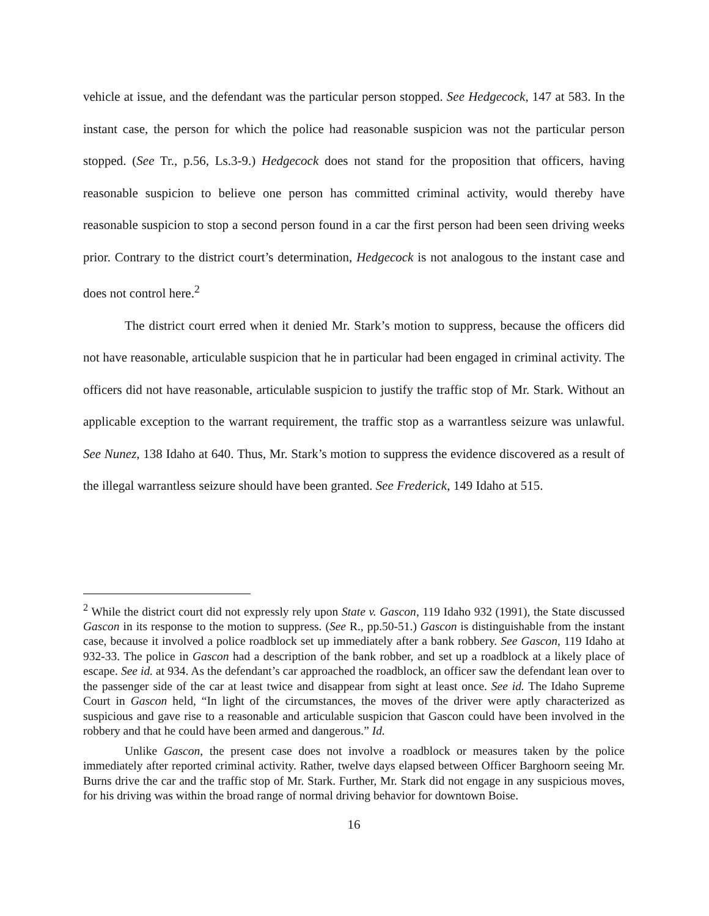vehicle at issue, and the defendant was the particular person stopped. See Hedgecock, 147 at 583. In the instant case, the person for which the police had reasonable suspicion was not the particular person stopped. (See Tr., p.56, Ls.3-9.) Hedgecock does not stand for the proposition that officers, having reasonable suspicion to believe one person has committed criminal activity, would thereby have reasonable suspicion to stop a second person found in a car the first person had been seen driving weeks prior. Contrary to the district court’s determination, Hedgecock is not analogous to the instant case and does not control here.<sup>2</sup>
The district court erred when it denied Mr. Stark’s motion to suppress, because the officers did not have reasonable, articulable suspicion that he in particular had been engaged in criminal activity. The officers did not have reasonable, articulable suspicion to justify the traffic stop of Mr. Stark. Without an applicable exception to the warrant requirement, the traffic stop as a warrantless seizure was unlawful. See Nunez, 138 Idaho at 640. Thus, Mr. Stark’s motion to suppress the evidence discovered as a result of the illegal warrantless seizure should have been granted. See Frederick, 149 Idaho at 515.
<sup>2</sup> While the district court did not expressly rely upon State v. Gascon, 119 Idaho 932 (1991), the State discussed Gascon in its response to the motion to suppress. (See R., pp.50-51.) Gascon is distinguishable from the instant case, because it involved a police roadblock set up immediately after a bank robbery. See Gascon, 119 Idaho at 932-33. The police in Gascon had a description of the bank robber, and set up a roadblock at a likely place of escape. See id. at 934. As the defendant’s car approached the roadblock, an officer saw the defendant lean over to the passenger side of the car at least twice and disappear from sight at least once. See id. The Idaho Supreme Court in Gascon held, “In light of the circumstances, the moves of the driver were aptly characterized as suspicious and gave rise to a reasonable and articulable suspicion that Gascon could have been involved in the robbery and that he could have been armed and dangerous.” Id.
Unlike Gascon, the present case does not involve a roadblock or measures taken by the police immediately after reported criminal activity. Rather, twelve days elapsed between Officer Barghoorn seeing Mr. Burns drive the car and the traffic stop of Mr. Stark. Further, Mr. Stark did not engage in any suspicious moves, for his driving was within the broad range of normal driving behavior for downtown Boise.
16